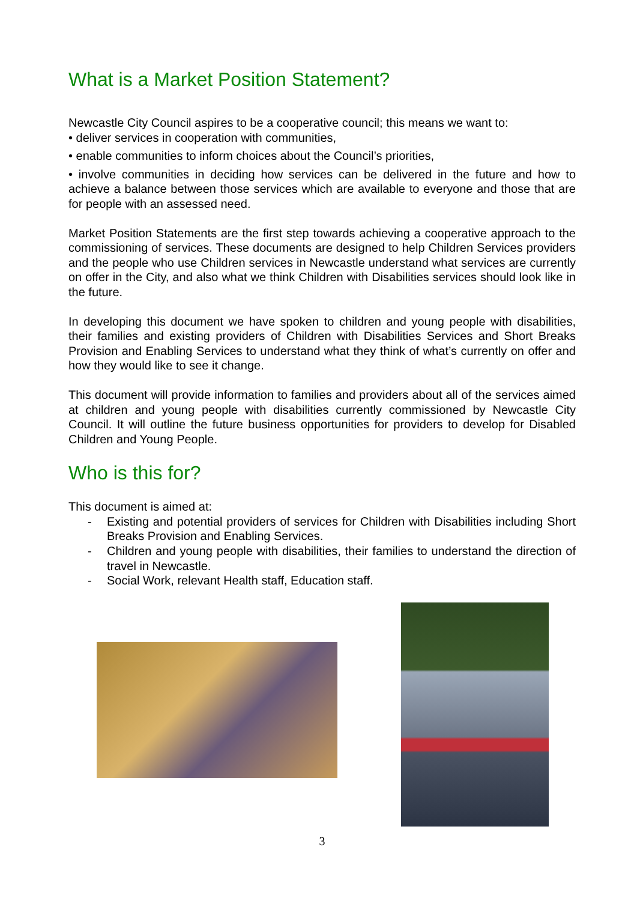What is a Market Position Statement?
Newcastle City Council aspires to be a cooperative council; this means we want to:
• deliver services in cooperation with communities,
• enable communities to inform choices about the Council’s priorities,
• involve communities in deciding how services can be delivered in the future and how to achieve a balance between those services which are available to everyone and those that are for people with an assessed need.
Market Position Statements are the first step towards achieving a cooperative approach to the commissioning of services. These documents are designed to help Children Services providers and the people who use Children services in Newcastle understand what services are currently on offer in the City, and also what we think Children with Disabilities services should look like in the future.
In developing this document we have spoken to children and young people with disabilities, their families and existing providers of Children with Disabilities Services and Short Breaks Provision and Enabling Services to understand what they think of what’s currently on offer and how they would like to see it change.
This document will provide information to families and providers about all of the services aimed at children and young people with disabilities currently commissioned by Newcastle City Council. It will outline the future business opportunities for providers to develop for Disabled Children and Young People.
Who is this for?
This document is aimed at:
- Existing and potential providers of services for Children with Disabilities including Short Breaks Provision and Enabling Services.
- Children and young people with disabilities, their families to understand the direction of travel in Newcastle.
- Social Work, relevant Health staff, Education staff.
3